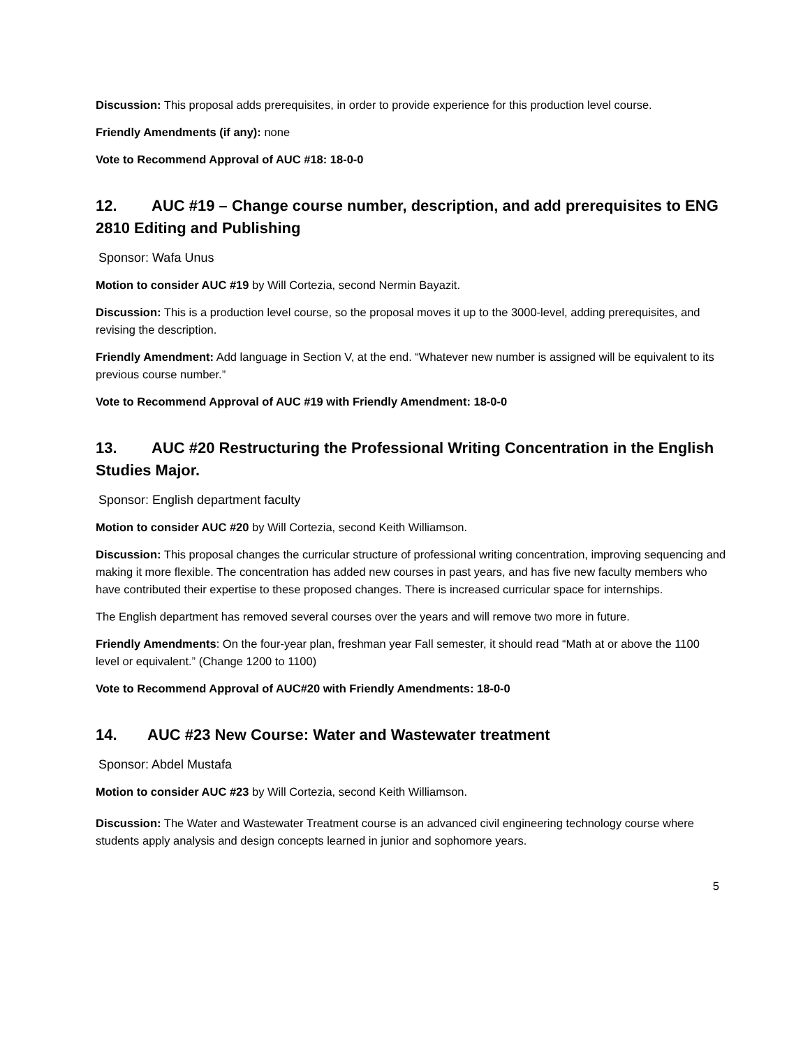Discussion: This proposal adds prerequisites, in order to provide experience for this production level course.
Friendly Amendments (if any): none
Vote to Recommend Approval of AUC #18: 18-0-0
12. AUC #19 – Change course number, description, and add prerequisites to ENG 2810 Editing and Publishing
Sponsor: Wafa Unus
Motion to consider AUC #19 by Will Cortezia, second Nermin Bayazit.
Discussion: This is a production level course, so the proposal moves it up to the 3000-level, adding prerequisites, and revising the description.
Friendly Amendment: Add language in Section V, at the end. “Whatever new number is assigned will be equivalent to its previous course number.”
Vote to Recommend Approval of AUC #19 with Friendly Amendment: 18-0-0
13. AUC #20 Restructuring the Professional Writing Concentration in the English Studies Major.
Sponsor: English department faculty
Motion to consider AUC #20 by Will Cortezia, second Keith Williamson.
Discussion: This proposal changes the curricular structure of professional writing concentration, improving sequencing and making it more flexible. The concentration has added new courses in past years, and has five new faculty members who have contributed their expertise to these proposed changes. There is increased curricular space for internships.
The English department has removed several courses over the years and will remove two more in future.
Friendly Amendments: On the four-year plan, freshman year Fall semester, it should read “Math at or above the 1100 level or equivalent.” (Change 1200 to 1100)
Vote to Recommend Approval of AUC#20 with Friendly Amendments: 18-0-0
14. AUC #23 New Course: Water and Wastewater treatment
Sponsor: Abdel Mustafa
Motion to consider AUC #23 by Will Cortezia, second Keith Williamson.
Discussion: The Water and Wastewater Treatment course is an advanced civil engineering technology course where students apply analysis and design concepts learned in junior and sophomore years.
5